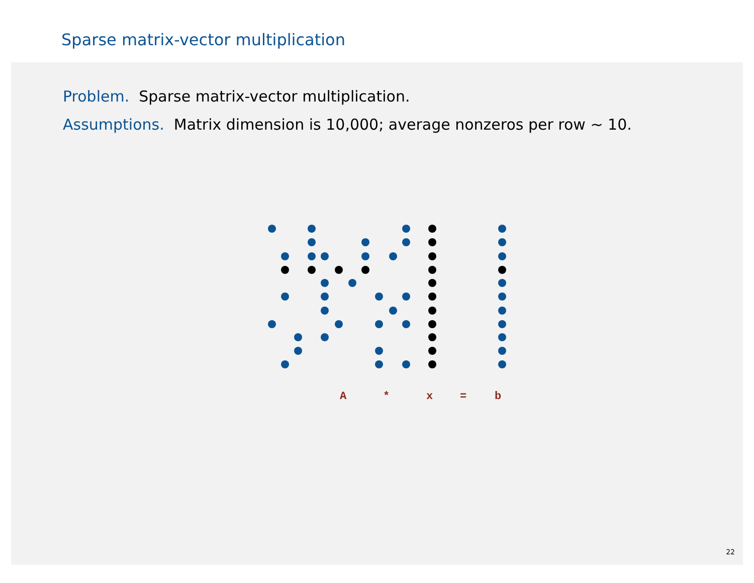Sparse matrix-vector multiplication
Problem. Sparse matrix-vector multiplication.
Assumptions. Matrix dimension is 10,000; average nonzeros per row ~ 10.
A
*
x
=
b
22